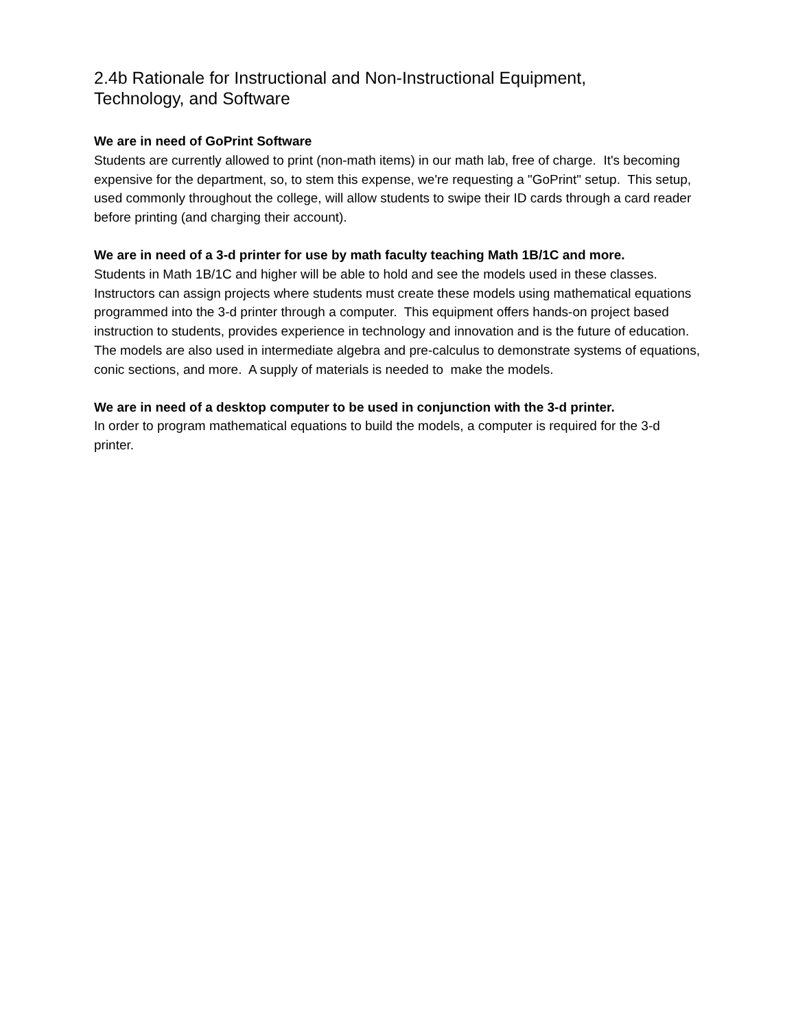2.4b Rationale for Instructional and Non-Instructional Equipment,
Technology, and Software
We are in need of GoPrint Software
Students are currently allowed to print (non-math items) in our math lab, free of charge. It's becoming expensive for the department, so, to stem this expense, we're requesting a "GoPrint" setup. This setup, used commonly throughout the college, will allow students to swipe their ID cards through a card reader before printing (and charging their account).
We are in need of a 3-d printer for use by math faculty teaching Math 1B/1C and more.
Students in Math 1B/1C and higher will be able to hold and see the models used in these classes. Instructors can assign projects where students must create these models using mathematical equations programmed into the 3-d printer through a computer. This equipment offers hands-on project based instruction to students, provides experience in technology and innovation and is the future of education. The models are also used in intermediate algebra and pre-calculus to demonstrate systems of equations, conic sections, and more. A supply of materials is needed to make the models.
We are in need of a desktop computer to be used in conjunction with the 3-d printer.
In order to program mathematical equations to build the models, a computer is required for the 3-d printer.